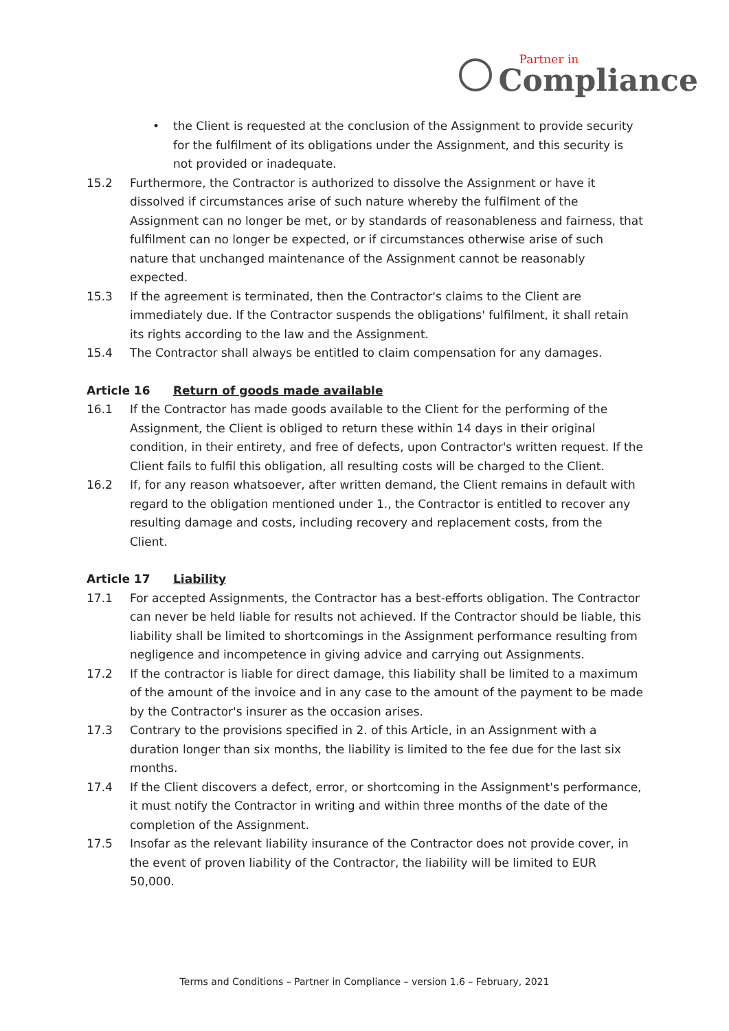Partner in
Compliance
• the Client is requested at the conclusion of the Assignment to provide security for the fulfilment of its obligations under the Assignment, and this security is not provided or inadequate.
15.2 Furthermore, the Contractor is authorized to dissolve the Assignment or have it dissolved if circumstances arise of such nature whereby the fulfilment of the Assignment can no longer be met, or by standards of reasonableness and fairness, that fulfilment can no longer be expected, or if circumstances otherwise arise of such nature that unchanged maintenance of the Assignment cannot be reasonably expected.
15.3 If the agreement is terminated, then the Contractor's claims to the Client are immediately due. If the Contractor suspends the obligations' fulfilment, it shall retain its rights according to the law and the Assignment.
15.4 The Contractor shall always be entitled to claim compensation for any damages.
Article 16 Return of goods made available
16.1 If the Contractor has made goods available to the Client for the performing of the Assignment, the Client is obliged to return these within 14 days in their original condition, in their entirety, and free of defects, upon Contractor's written request. If the Client fails to fulfil this obligation, all resulting costs will be charged to the Client.
16.2 If, for any reason whatsoever, after written demand, the Client remains in default with regard to the obligation mentioned under 1., the Contractor is entitled to recover any resulting damage and costs, including recovery and replacement costs, from the Client.
Article 17 Liability
17.1 For accepted Assignments, the Contractor has a best-efforts obligation. The Contractor can never be held liable for results not achieved. If the Contractor should be liable, this liability shall be limited to shortcomings in the Assignment performance resulting from negligence and incompetence in giving advice and carrying out Assignments.
17.2 If the contractor is liable for direct damage, this liability shall be limited to a maximum of the amount of the invoice and in any case to the amount of the payment to be made by the Contractor's insurer as the occasion arises.
17.3 Contrary to the provisions specified in 2. of this Article, in an Assignment with a duration longer than six months, the liability is limited to the fee due for the last six months.
17.4 If the Client discovers a defect, error, or shortcoming in the Assignment's performance, it must notify the Contractor in writing and within three months of the date of the completion of the Assignment.
17.5 Insofar as the relevant liability insurance of the Contractor does not provide cover, in the event of proven liability of the Contractor, the liability will be limited to EUR 50,000.
Terms and Conditions – Partner in Compliance – version 1.6 – February, 2021